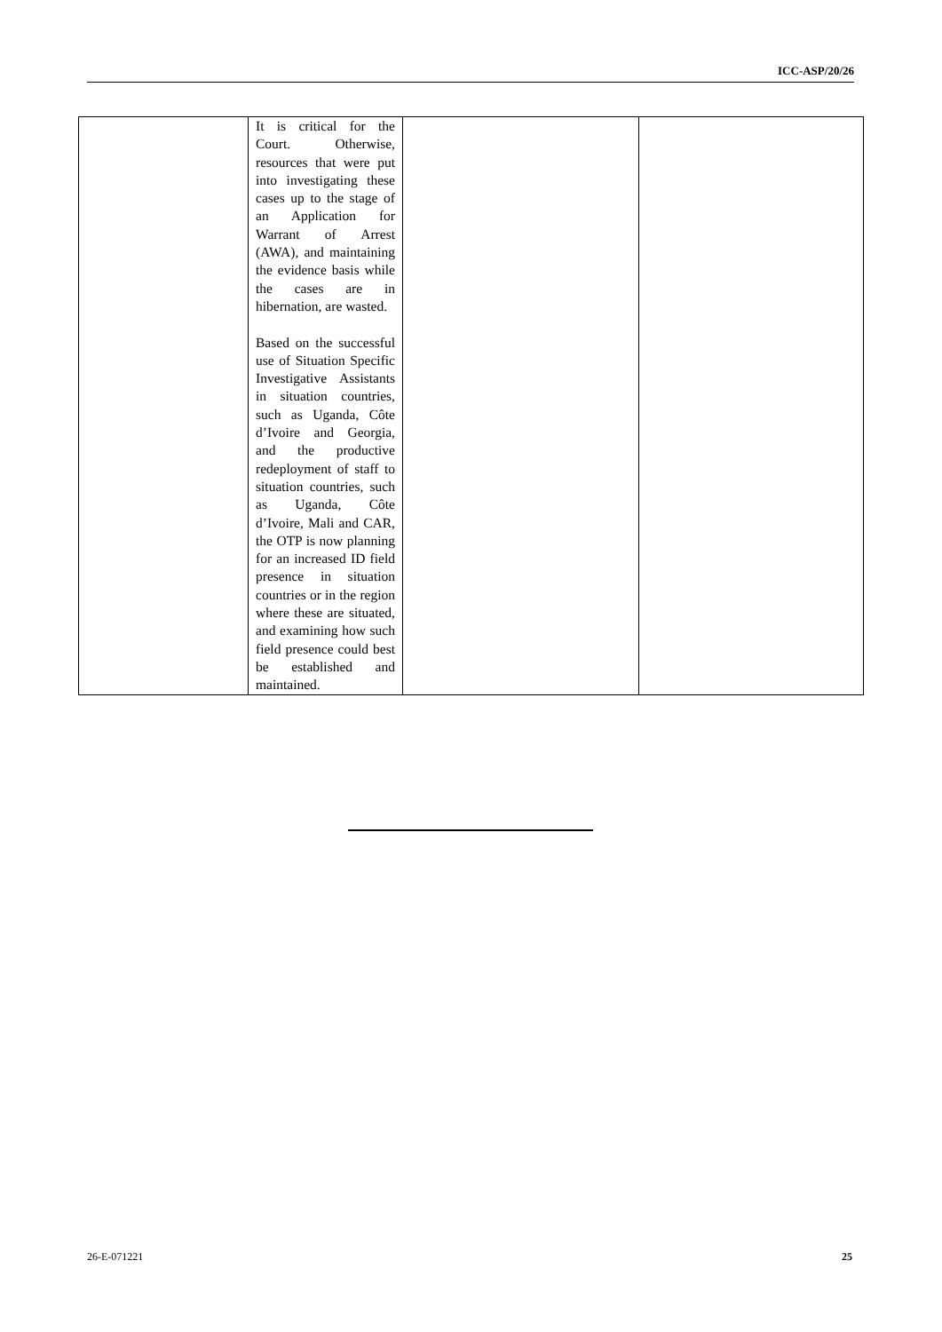ICC-ASP/20/26
| | It is critical for the Court. Otherwise, resources that were put into investigating these cases up to the stage of an Application for Warrant of Arrest (AWA), and maintaining the evidence basis while the cases are in hibernation, are wasted. Based on the successful use of Situation Specific Investigative Assistants in situation countries, such as Uganda, Côte d’Ivoire and Georgia, and the productive redeployment of staff to situation countries, such as Uganda, Côte d’Ivoire, Mali and CAR, the OTP is now planning for an increased ID field presence in situation countries or in the region where these are situated, and examining how such field presence could best be established and maintained. | | |
26-E-071221 25